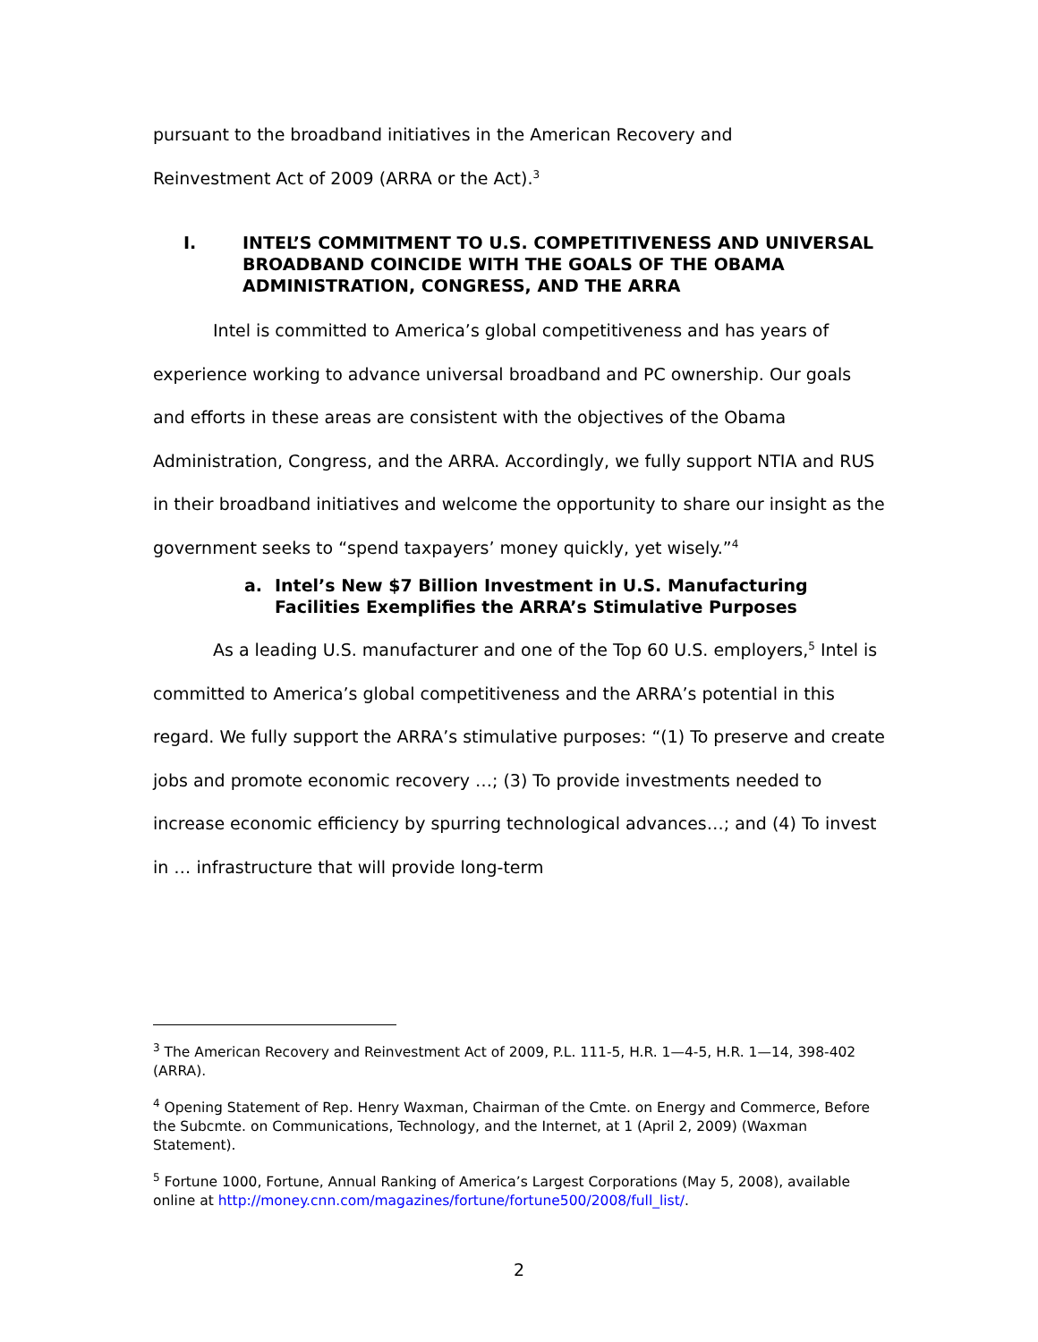pursuant to the broadband initiatives in the American Recovery and
Reinvestment Act of 2009 (ARRA or the Act).<sup>3</sup>
I. INTEL’S COMMITMENT TO U.S. COMPETITIVENESS AND UNIVERSAL BROADBAND COINCIDE WITH THE GOALS OF THE OBAMA ADMINISTRATION, CONGRESS, AND THE ARRA
Intel is committed to America’s global competitiveness and has years of experience working to advance universal broadband and PC ownership. Our goals and efforts in these areas are consistent with the objectives of the Obama Administration, Congress, and the ARRA. Accordingly, we fully support NTIA and RUS in their broadband initiatives and welcome the opportunity to share our insight as the government seeks to “spend taxpayers’ money quickly, yet wisely.”<sup>4</sup>
a. Intel’s New $7 Billion Investment in U.S. Manufacturing Facilities Exemplifies the ARRA’s Stimulative Purposes
As a leading U.S. manufacturer and one of the Top 60 U.S. employers,<sup>5</sup> Intel is committed to America’s global competitiveness and the ARRA’s potential in this regard. We fully support the ARRA’s stimulative purposes: “(1) To preserve and create jobs and promote economic recovery …; (3) To provide investments needed to increase economic efficiency by spurring technological advances…; and (4) To invest in … infrastructure that will provide long-term
<sup>3</sup> The American Recovery and Reinvestment Act of 2009, P.L. 111-5, H.R. 1—4-5, H.R. 1—14, 398-402 (ARRA).
<sup>4</sup> Opening Statement of Rep. Henry Waxman, Chairman of the Cmte. on Energy and Commerce, Before the Subcmte. on Communications, Technology, and the Internet, at 1 (April 2, 2009) (Waxman Statement).
<sup>5</sup> Fortune 1000, Fortune, Annual Ranking of America’s Largest Corporations (May 5, 2008), available online at http://money.cnn.com/magazines/fortune/fortune500/2008/full_list/.
2